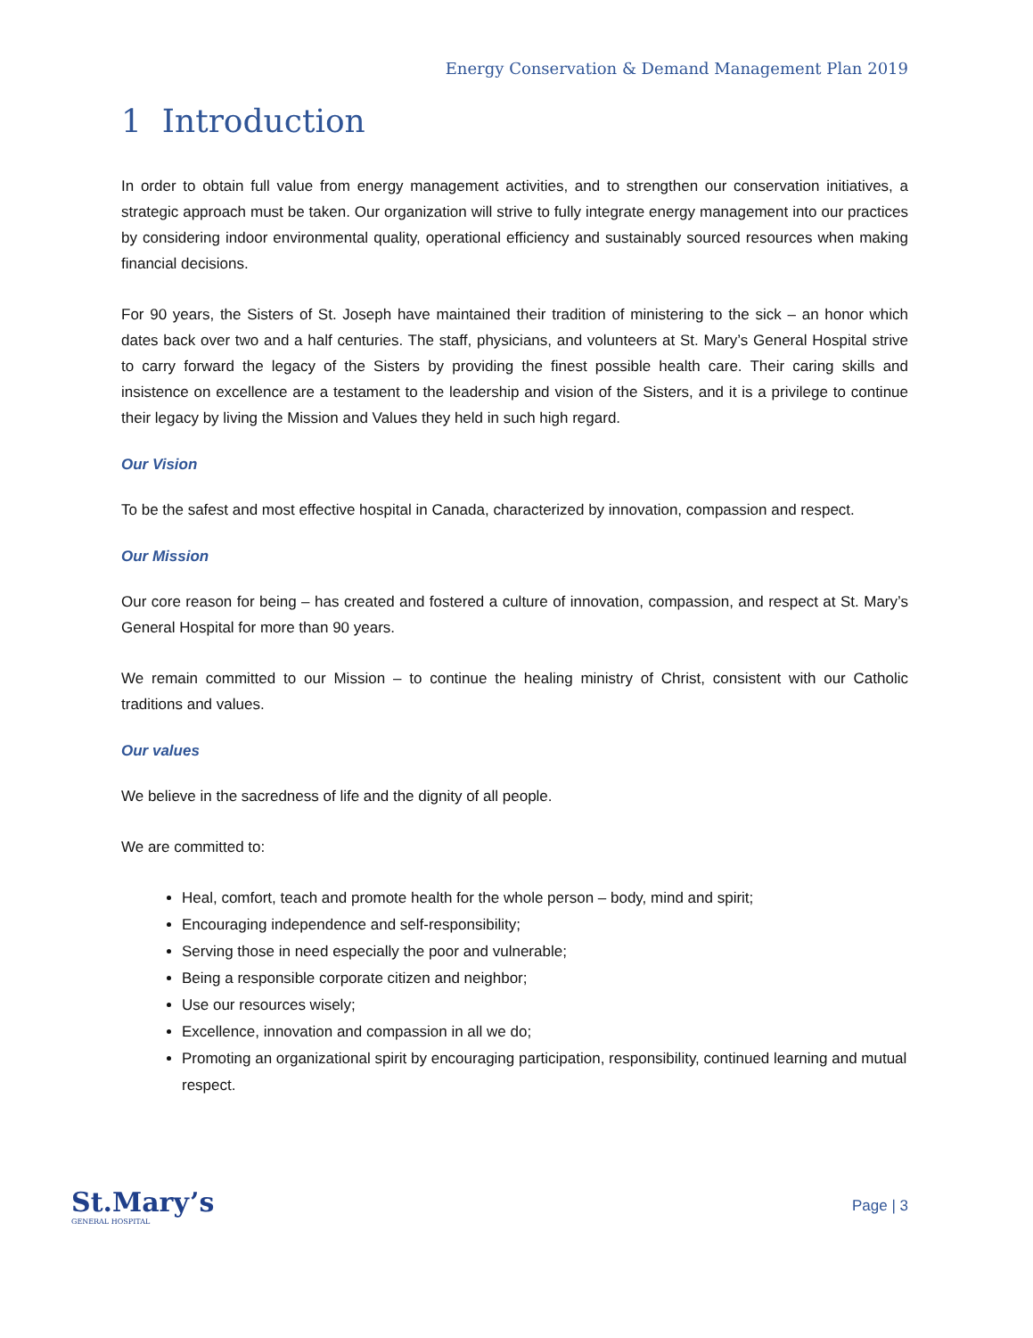Energy Conservation & Demand Management Plan 2019
1 Introduction
In order to obtain full value from energy management activities, and to strengthen our conservation initiatives, a strategic approach must be taken. Our organization will strive to fully integrate energy management into our practices by considering indoor environmental quality, operational efficiency and sustainably sourced resources when making financial decisions.
For 90 years, the Sisters of St. Joseph have maintained their tradition of ministering to the sick – an honor which dates back over two and a half centuries. The staff, physicians, and volunteers at St. Mary’s General Hospital strive to carry forward the legacy of the Sisters by providing the finest possible health care. Their caring skills and insistence on excellence are a testament to the leadership and vision of the Sisters, and it is a privilege to continue their legacy by living the Mission and Values they held in such high regard.
Our Vision
To be the safest and most effective hospital in Canada, characterized by innovation, compassion and respect.
Our Mission
Our core reason for being – has created and fostered a culture of innovation, compassion, and respect at St. Mary’s General Hospital for more than 90 years.
We remain committed to our Mission – to continue the healing ministry of Christ, consistent with our Catholic traditions and values.
Our values
We believe in the sacredness of life and the dignity of all people.
We are committed to:
Heal, comfort, teach and promote health for the whole person – body, mind and spirit;
Encouraging independence and self-responsibility;
Serving those in need especially the poor and vulnerable;
Being a responsible corporate citizen and neighbor;
Use our resources wisely;
Excellence, innovation and compassion in all we do;
Promoting an organizational spirit by encouraging participation, responsibility, continued learning and mutual respect.
St.Mary’s
GENERAL HOSPITAL
Page | 3